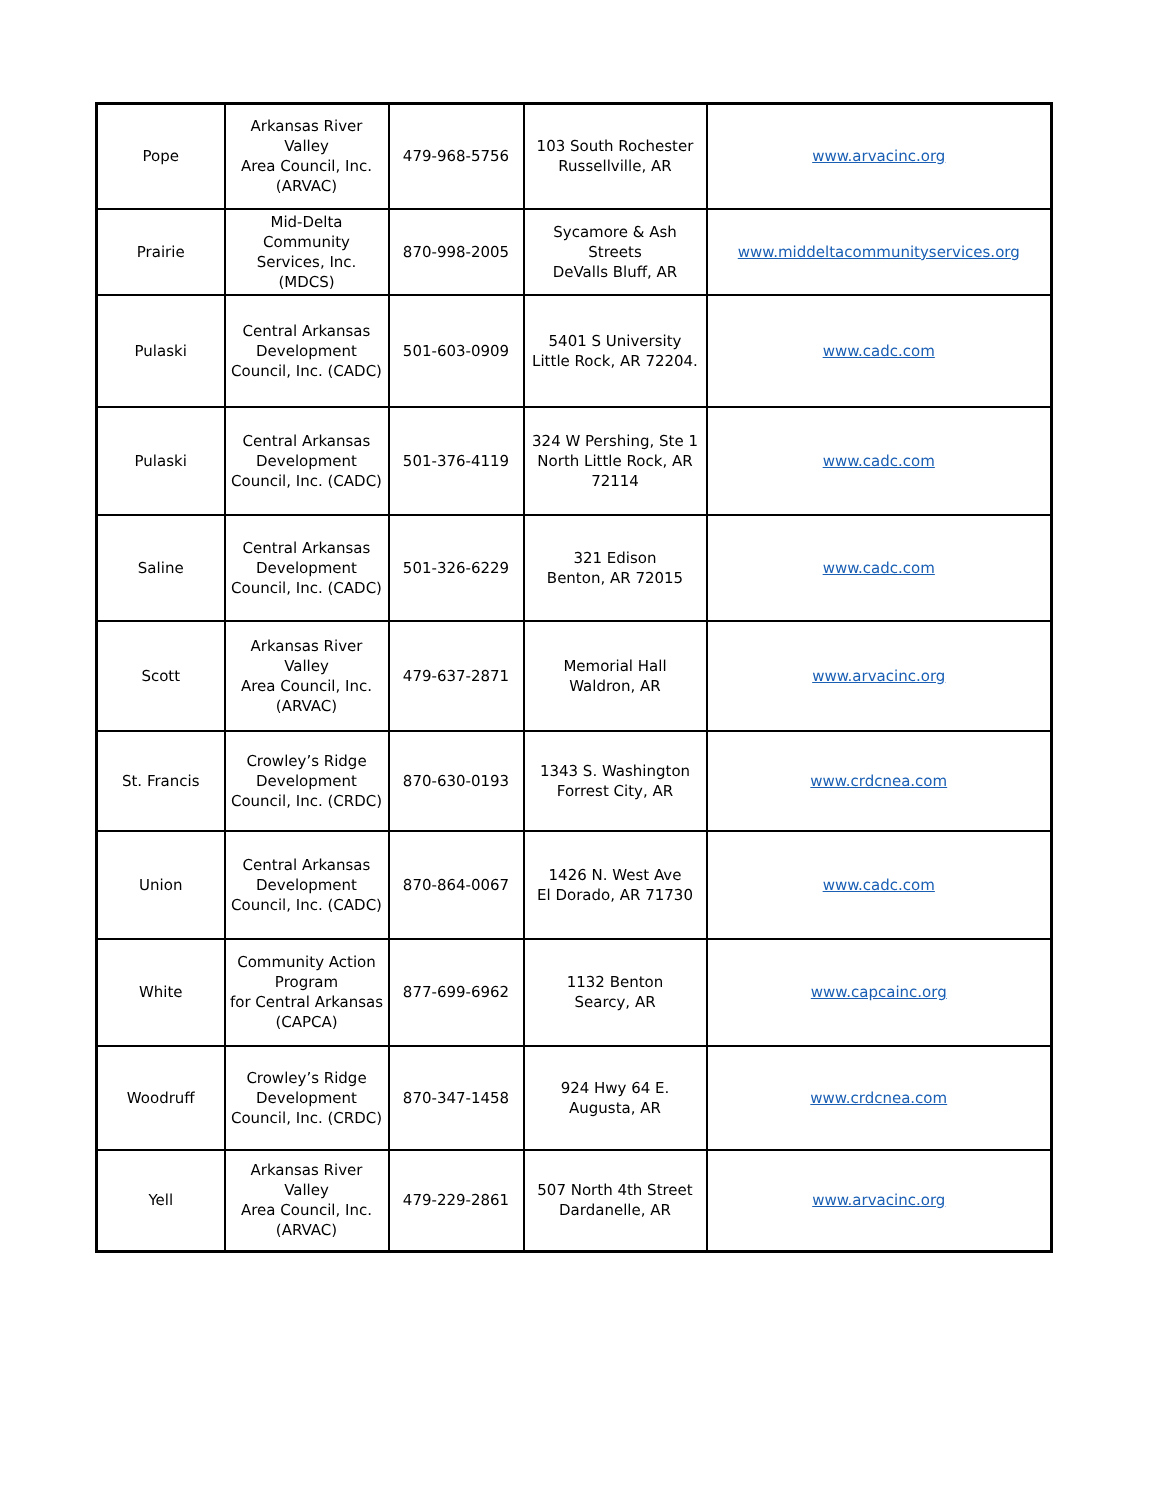| Pope | Arkansas River Valley Area Council, Inc. (ARVAC) | 479-968-5756 | 103 South Rochester Russellville, AR | www.arvacinc.org |
| Prairie | Mid-Delta Community Services, Inc. (MDCS) | 870-998-2005 | Sycamore & Ash Streets DeValls Bluff, AR | www.middeltacommunityservices.org |
| Pulaski | Central Arkansas Development Council, Inc. (CADC) | 501-603-0909 | 5401 S University Little Rock, AR 72204. | www.cadc.com |
| Pulaski | Central Arkansas Development Council, Inc. (CADC) | 501-376-4119 | 324 W Pershing, Ste 1 North Little Rock, AR 72114 | www.cadc.com |
| Saline | Central Arkansas Development Council, Inc. (CADC) | 501-326-6229 | 321 Edison Benton, AR 72015 | www.cadc.com |
| Scott | Arkansas River Valley Area Council, Inc. (ARVAC) | 479-637-2871 | Memorial Hall Waldron, AR | www.arvacinc.org |
| St. Francis | Crowley’s Ridge Development Council, Inc. (CRDC) | 870-630-0193 | 1343 S. Washington Forrest City, AR | www.crdcnea.com |
| Union | Central Arkansas Development Council, Inc. (CADC) | 870-864-0067 | 1426 N. West Ave El Dorado, AR 71730 | www.cadc.com |
| White | Community Action Program for Central Arkansas (CAPCA) | 877-699-6962 | 1132 Benton Searcy, AR | www.capcainc.org |
| Woodruff | Crowley’s Ridge Development Council, Inc. (CRDC) | 870-347-1458 | 924 Hwy 64 E. Augusta, AR | www.crdcnea.com |
| Yell | Arkansas River Valley Area Council, Inc. (ARVAC) | 479-229-2861 | 507 North 4th Street Dardanelle, AR | www.arvacinc.org |